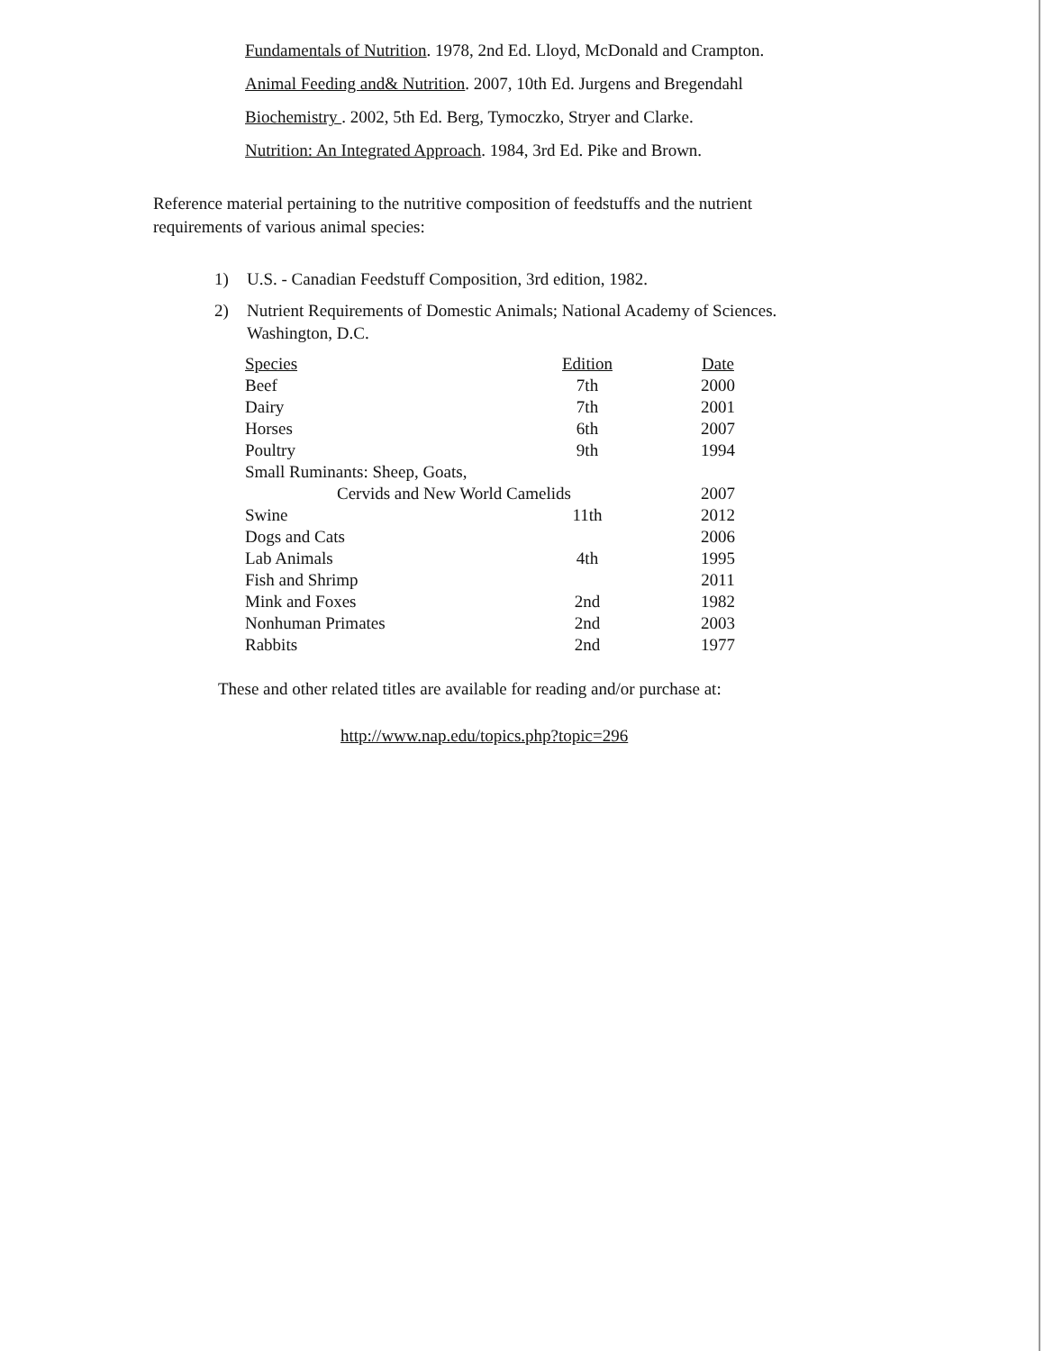Fundamentals of Nutrition. 1978, 2nd Ed. Lloyd, McDonald and Crampton.
Animal Feeding and& Nutrition. 2007, 10th Ed. Jurgens and Bregendahl
Biochemistry . 2002, 5th Ed. Berg, Tymoczko, Stryer and Clarke.
Nutrition: An Integrated Approach. 1984, 3rd Ed. Pike and Brown.
Reference material pertaining to the nutritive composition of feedstuffs and the nutrient requirements of various animal species:
1) U.S. - Canadian Feedstuff Composition, 3rd edition, 1982.
2) Nutrient Requirements of Domestic Animals; National Academy of Sciences.
Washington, D.C.
| Species | Edition | Date |
| --- | --- | --- |
| Beef | 7th | 2000 |
| Dairy | 7th | 2001 |
| Horses | 6th | 2007 |
| Poultry | 9th | 1994 |
| Small Ruminants: Sheep, Goats, | | |
| Cervids and New World Camelids | | 2007 |
| Swine | 11th | 2012 |
| Dogs and Cats | | 2006 |
| Lab Animals | 4th | 1995 |
| Fish and Shrimp | | 2011 |
| Mink and Foxes | 2nd | 1982 |
| Nonhuman Primates | 2nd | 2003 |
| Rabbits | 2nd | 1977 |
These and other related titles are available for reading and/or purchase at:
http://www.nap.edu/topics.php?topic=296